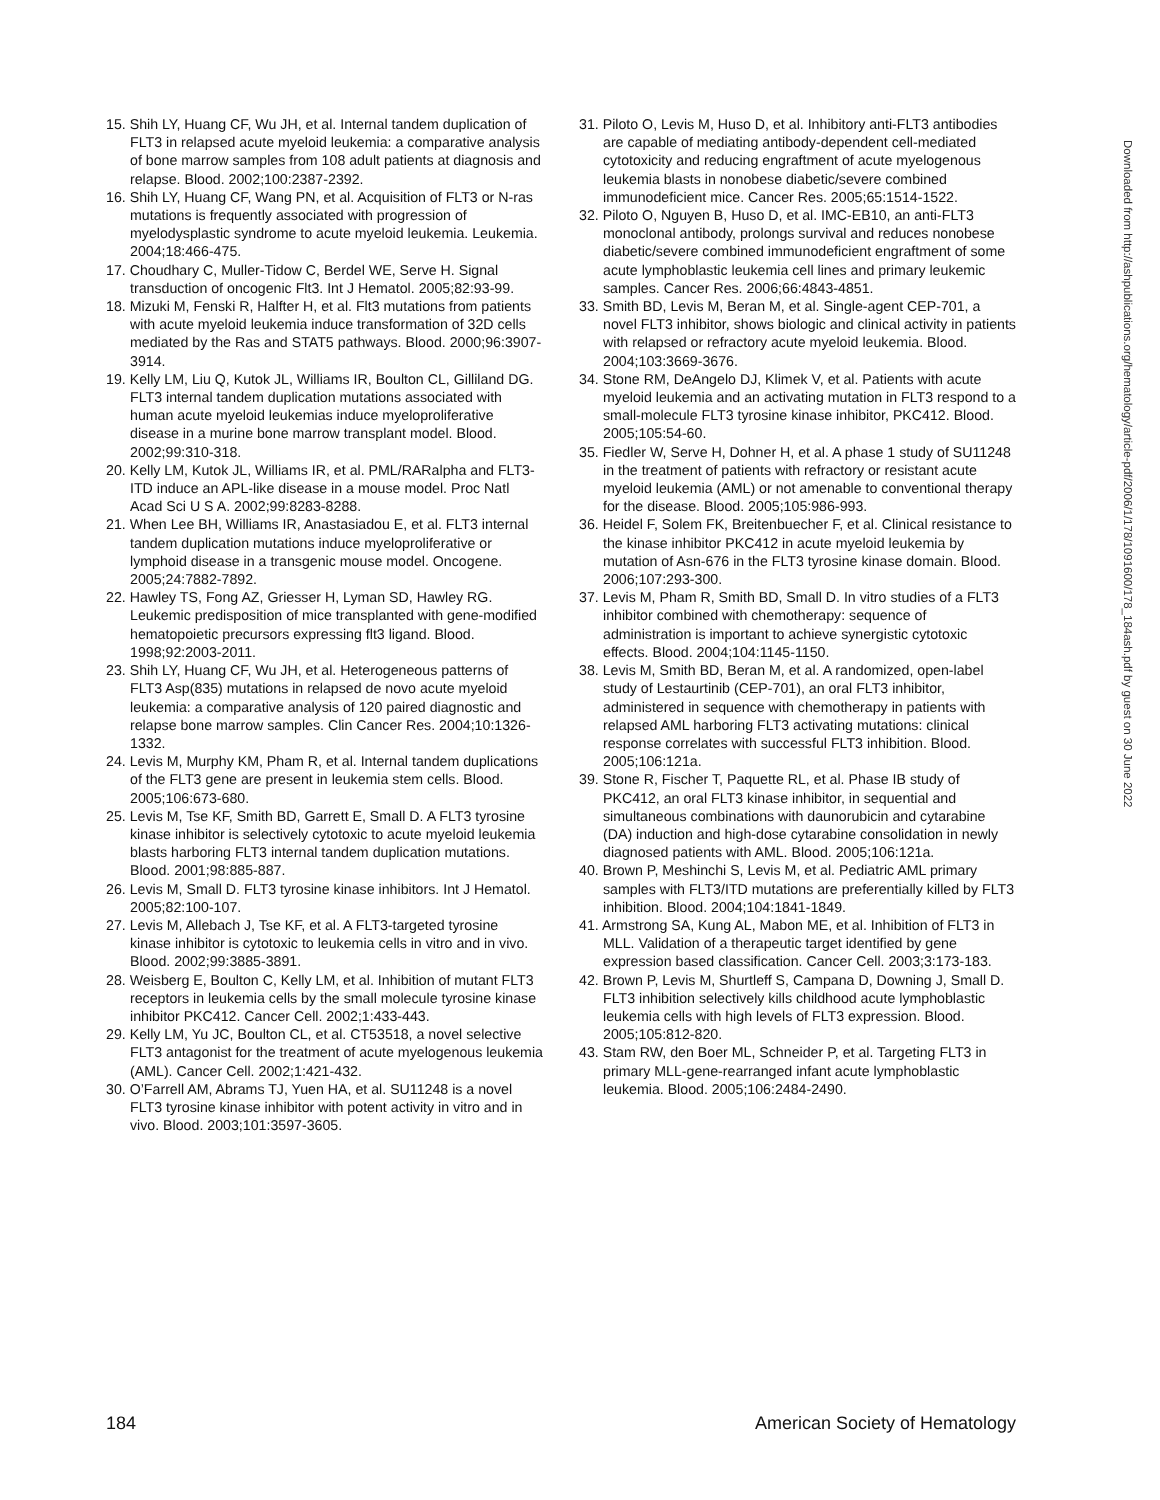15. Shih LY, Huang CF, Wu JH, et al. Internal tandem duplication of FLT3 in relapsed acute myeloid leukemia: a comparative analysis of bone marrow samples from 108 adult patients at diagnosis and relapse. Blood. 2002;100:2387-2392.
16. Shih LY, Huang CF, Wang PN, et al. Acquisition of FLT3 or N-ras mutations is frequently associated with progression of myelodysplastic syndrome to acute myeloid leukemia. Leukemia. 2004;18:466-475.
17. Choudhary C, Muller-Tidow C, Berdel WE, Serve H. Signal transduction of oncogenic Flt3. Int J Hematol. 2005;82:93-99.
18. Mizuki M, Fenski R, Halfter H, et al. Flt3 mutations from patients with acute myeloid leukemia induce transformation of 32D cells mediated by the Ras and STAT5 pathways. Blood. 2000;96:3907-3914.
19. Kelly LM, Liu Q, Kutok JL, Williams IR, Boulton CL, Gilliland DG. FLT3 internal tandem duplication mutations associated with human acute myeloid leukemias induce myeloproliferative disease in a murine bone marrow transplant model. Blood. 2002;99:310-318.
20. Kelly LM, Kutok JL, Williams IR, et al. PML/RARalpha and FLT3-ITD induce an APL-like disease in a mouse model. Proc Natl Acad Sci U S A. 2002;99:8283-8288.
21. When Lee BH, Williams IR, Anastasiadou E, et al. FLT3 internal tandem duplication mutations induce myeloproliferative or lymphoid disease in a transgenic mouse model. Oncogene. 2005;24:7882-7892.
22. Hawley TS, Fong AZ, Griesser H, Lyman SD, Hawley RG. Leukemic predisposition of mice transplanted with gene-modified hematopoietic precursors expressing flt3 ligand. Blood. 1998;92:2003-2011.
23. Shih LY, Huang CF, Wu JH, et al. Heterogeneous patterns of FLT3 Asp(835) mutations in relapsed de novo acute myeloid leukemia: a comparative analysis of 120 paired diagnostic and relapse bone marrow samples. Clin Cancer Res. 2004;10:1326-1332.
24. Levis M, Murphy KM, Pham R, et al. Internal tandem duplications of the FLT3 gene are present in leukemia stem cells. Blood. 2005;106:673-680.
25. Levis M, Tse KF, Smith BD, Garrett E, Small D. A FLT3 tyrosine kinase inhibitor is selectively cytotoxic to acute myeloid leukemia blasts harboring FLT3 internal tandem duplication mutations. Blood. 2001;98:885-887.
26. Levis M, Small D. FLT3 tyrosine kinase inhibitors. Int J Hematol. 2005;82:100-107.
27. Levis M, Allebach J, Tse KF, et al. A FLT3-targeted tyrosine kinase inhibitor is cytotoxic to leukemia cells in vitro and in vivo. Blood. 2002;99:3885-3891.
28. Weisberg E, Boulton C, Kelly LM, et al. Inhibition of mutant FLT3 receptors in leukemia cells by the small molecule tyrosine kinase inhibitor PKC412. Cancer Cell. 2002;1:433-443.
29. Kelly LM, Yu JC, Boulton CL, et al. CT53518, a novel selective FLT3 antagonist for the treatment of acute myelogenous leukemia (AML). Cancer Cell. 2002;1:421-432.
30. O’Farrell AM, Abrams TJ, Yuen HA, et al. SU11248 is a novel FLT3 tyrosine kinase inhibitor with potent activity in vitro and in vivo. Blood. 2003;101:3597-3605.
31. Piloto O, Levis M, Huso D, et al. Inhibitory anti-FLT3 antibodies are capable of mediating antibody-dependent cell-mediated cytotoxicity and reducing engraftment of acute myelogenous leukemia blasts in nonobese diabetic/severe combined immunodeficient mice. Cancer Res. 2005;65:1514-1522.
32. Piloto O, Nguyen B, Huso D, et al. IMC-EB10, an anti-FLT3 monoclonal antibody, prolongs survival and reduces nonobese diabetic/severe combined immunodeficient engraftment of some acute lymphoblastic leukemia cell lines and primary leukemic samples. Cancer Res. 2006;66:4843-4851.
33. Smith BD, Levis M, Beran M, et al. Single-agent CEP-701, a novel FLT3 inhibitor, shows biologic and clinical activity in patients with relapsed or refractory acute myeloid leukemia. Blood. 2004;103:3669-3676.
34. Stone RM, DeAngelo DJ, Klimek V, et al. Patients with acute myeloid leukemia and an activating mutation in FLT3 respond to a small-molecule FLT3 tyrosine kinase inhibitor, PKC412. Blood. 2005;105:54-60.
35. Fiedler W, Serve H, Dohner H, et al. A phase 1 study of SU11248 in the treatment of patients with refractory or resistant acute myeloid leukemia (AML) or not amenable to conventional therapy for the disease. Blood. 2005;105:986-993.
36. Heidel F, Solem FK, Breitenbuecher F, et al. Clinical resistance to the kinase inhibitor PKC412 in acute myeloid leukemia by mutation of Asn-676 in the FLT3 tyrosine kinase domain. Blood. 2006;107:293-300.
37. Levis M, Pham R, Smith BD, Small D. In vitro studies of a FLT3 inhibitor combined with chemotherapy: sequence of administration is important to achieve synergistic cytotoxic effects. Blood. 2004;104:1145-1150.
38. Levis M, Smith BD, Beran M, et al. A randomized, open-label study of Lestaurtinib (CEP-701), an oral FLT3 inhibitor, administered in sequence with chemotherapy in patients with relapsed AML harboring FLT3 activating mutations: clinical response correlates with successful FLT3 inhibition. Blood. 2005;106:121a.
39. Stone R, Fischer T, Paquette RL, et al. Phase IB study of PKC412, an oral FLT3 kinase inhibitor, in sequential and simultaneous combinations with daunorubicin and cytarabine (DA) induction and high-dose cytarabine consolidation in newly diagnosed patients with AML. Blood. 2005;106:121a.
40. Brown P, Meshinchi S, Levis M, et al. Pediatric AML primary samples with FLT3/ITD mutations are preferentially killed by FLT3 inhibition. Blood. 2004;104:1841-1849.
41. Armstrong SA, Kung AL, Mabon ME, et al. Inhibition of FLT3 in MLL. Validation of a therapeutic target identified by gene expression based classification. Cancer Cell. 2003;3:173-183.
42. Brown P, Levis M, Shurtleff S, Campana D, Downing J, Small D. FLT3 inhibition selectively kills childhood acute lymphoblastic leukemia cells with high levels of FLT3 expression. Blood. 2005;105:812-820.
43. Stam RW, den Boer ML, Schneider P, et al. Targeting FLT3 in primary MLL-gene-rearranged infant acute lymphoblastic leukemia. Blood. 2005;106:2484-2490.
Downloaded from http://ashpublications.org/hematology/article-pdf/2006/1/178/1091600/178_184ash.pdf by guest on 30 June 2022
184 American Society of Hematology